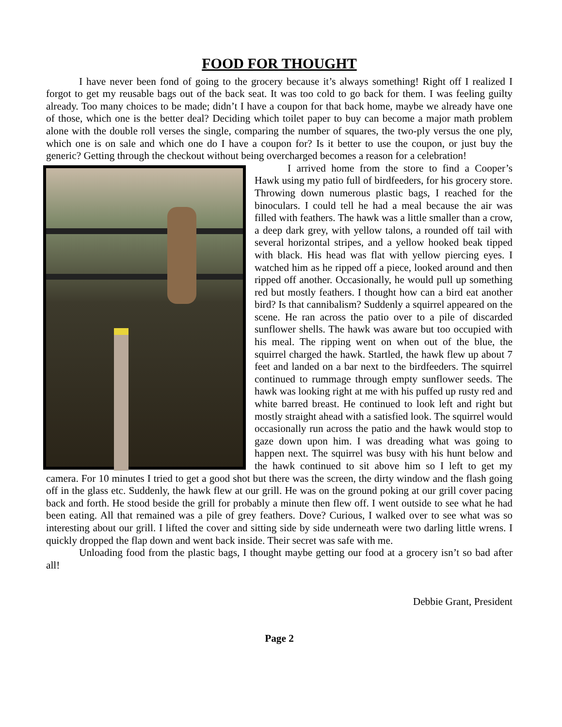FOOD FOR THOUGHT
I have never been fond of going to the grocery because it’s always something! Right off I realized I forgot to get my reusable bags out of the back seat. It was too cold to go back for them. I was feeling guilty already. Too many choices to be made; didn’t I have a coupon for that back home, maybe we already have one of those, which one is the better deal? Deciding which toilet paper to buy can become a major math problem alone with the double roll verses the single, comparing the number of squares, the two-ply versus the one ply, which one is on sale and which one do I have a coupon for? Is it better to use the coupon, or just buy the generic? Getting through the checkout without being overcharged becomes a reason for a celebration!
I arrived home from the store to find a Cooper’s Hawk using my patio full of birdfeeders, for his grocery store. Throwing down numerous plastic bags, I reached for the binoculars. I could tell he had a meal because the air was filled with feathers. The hawk was a little smaller than a crow, a deep dark grey, with yellow talons, a rounded off tail with several horizontal stripes, and a yellow hooked beak tipped with black. His head was flat with yellow piercing eyes. I watched him as he ripped off a piece, looked around and then ripped off another. Occasionally, he would pull up something red but mostly feathers. I thought how can a bird eat another bird? Is that cannibalism? Suddenly a squirrel appeared on the scene. He ran across the patio over to a pile of discarded sunflower shells. The hawk was aware but too occupied with his meal. The ripping went on when out of the blue, the squirrel charged the hawk. Startled, the hawk flew up about 7 feet and landed on a bar next to the birdfeeders. The squirrel continued to rummage through empty sunflower seeds. The hawk was looking right at me with his puffed up rusty red and white barred breast. He continued to look left and right but mostly straight ahead with a satisfied look. The squirrel would occasionally run across the patio and the hawk would stop to gaze down upon him. I was dreading what was going to happen next. The squirrel was busy with his hunt below and the hawk continued to sit above him so I left to get my camera. For 10 minutes I tried to get a good shot but there was the screen, the dirty window and the flash going off in the glass etc. Suddenly, the hawk flew at our grill. He was on the ground poking at our grill cover pacing back and forth. He stood beside the grill for probably a minute then flew off. I went outside to see what he had been eating. All that remained was a pile of grey feathers. Dove? Curious, I walked over to see what was so interesting about our grill. I lifted the cover and sitting side by side underneath were two darling little wrens. I quickly dropped the flap down and went back inside. Their secret was safe with me.
Unloading food from the plastic bags, I thought maybe getting our food at a grocery isn’t so bad after all!
Debbie Grant, President
Page 2